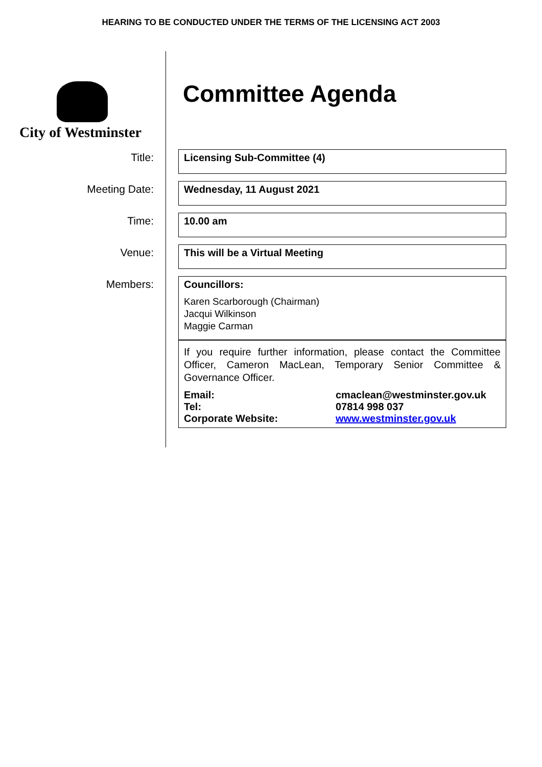HEARING TO BE CONDUCTED UNDER THE TERMS OF THE LICENSING ACT 2003
City of Westminster
Committee Agenda
Title:
Licensing Sub-Committee (4)
Meeting Date:
Wednesday, 11 August 2021
Time:
10.00 am
Venue:
This will be a Virtual Meeting
Members: Councillors:
Karen Scarborough (Chairman)
Jacqui Wilkinson
Maggie Carman
If you require further information, please contact the Committee Officer, Cameron MacLean, Temporary Senior Committee & Governance Officer.
| Email: | cmaclean@westminster.gov.uk |
| Tel: | 07814 998 037 |
| Corporate Website: | www.westminster.gov.uk |